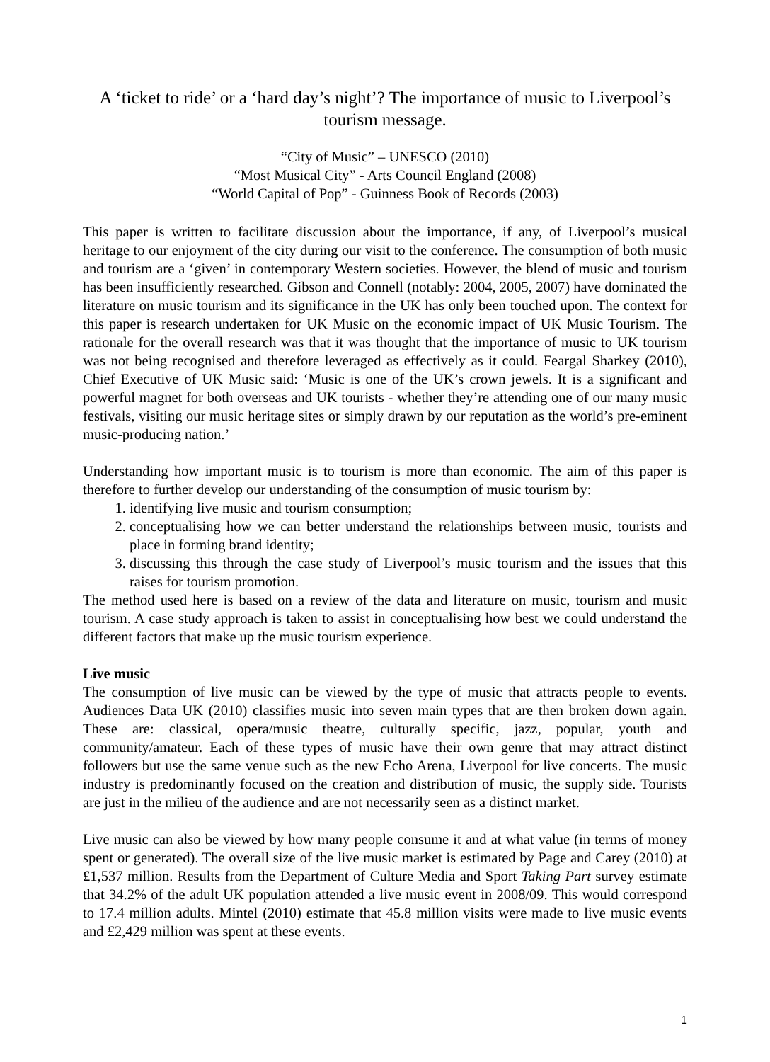A ‘ticket to ride’ or a ‘hard day’s night’? The importance of music to Liverpool’s tourism message.
“City of Music” – UNESCO (2010)
“Most Musical City” - Arts Council England (2008)
“World Capital of Pop” - Guinness Book of Records (2003)
This paper is written to facilitate discussion about the importance, if any, of Liverpool’s musical heritage to our enjoyment of the city during our visit to the conference. The consumption of both music and tourism are a ‘given’ in contemporary Western societies. However, the blend of music and tourism has been insufficiently researched. Gibson and Connell (notably: 2004, 2005, 2007) have dominated the literature on music tourism and its significance in the UK has only been touched upon. The context for this paper is research undertaken for UK Music on the economic impact of UK Music Tourism. The rationale for the overall research was that it was thought that the importance of music to UK tourism was not being recognised and therefore leveraged as effectively as it could. Feargal Sharkey (2010), Chief Executive of UK Music said: ‘Music is one of the UK’s crown jewels. It is a significant and powerful magnet for both overseas and UK tourists - whether they’re attending one of our many music festivals, visiting our music heritage sites or simply drawn by our reputation as the world’s pre-eminent music-producing nation.’
Understanding how important music is to tourism is more than economic. The aim of this paper is therefore to further develop our understanding of the consumption of music tourism by:
1. identifying live music and tourism consumption;
2. conceptualising how we can better understand the relationships between music, tourists and place in forming brand identity;
3. discussing this through the case study of Liverpool’s music tourism and the issues that this raises for tourism promotion.
The method used here is based on a review of the data and literature on music, tourism and music tourism. A case study approach is taken to assist in conceptualising how best we could understand the different factors that make up the music tourism experience.
Live music
The consumption of live music can be viewed by the type of music that attracts people to events. Audiences Data UK (2010) classifies music into seven main types that are then broken down again. These are: classical, opera/music theatre, culturally specific, jazz, popular, youth and community/amateur. Each of these types of music have their own genre that may attract distinct followers but use the same venue such as the new Echo Arena, Liverpool for live concerts. The music industry is predominantly focused on the creation and distribution of music, the supply side. Tourists are just in the milieu of the audience and are not necessarily seen as a distinct market.
Live music can also be viewed by how many people consume it and at what value (in terms of money spent or generated). The overall size of the live music market is estimated by Page and Carey (2010) at £1,537 million. Results from the Department of Culture Media and Sport Taking Part survey estimate that 34.2% of the adult UK population attended a live music event in 2008/09. This would correspond to 17.4 million adults. Mintel (2010) estimate that 45.8 million visits were made to live music events and £2,429 million was spent at these events.
1